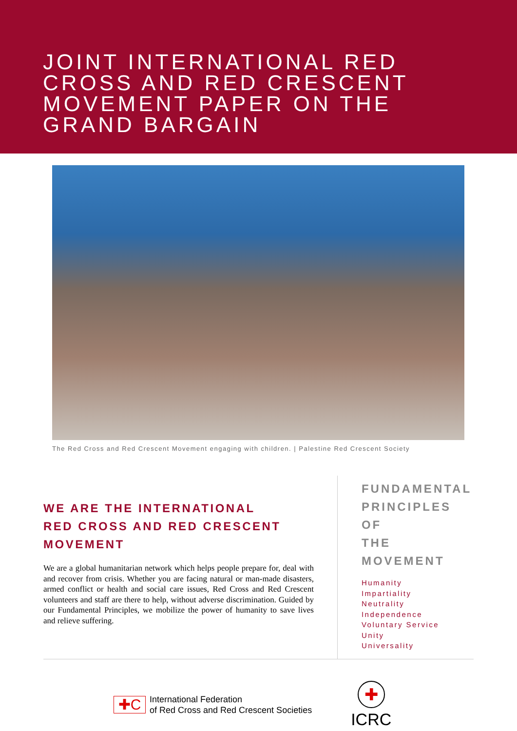JOINT INTERNATIONAL RED CROSS AND RED CRESCENT MOVEMENT PAPER ON THE GRAND BARGAIN
The Red Cross and Red Crescent Movement engaging with children. | Palestine Red Crescent Society
WE ARE THE INTERNATIONAL
RED CROSS AND RED CRESCENT MOVEMENT
We are a global humanitarian network which helps people prepare for, deal with and recover from crisis. Whether you are facing natural or man-made disasters, armed conflict or health and social care issues, Red Cross and Red Crescent volunteers and staff are there to help, without adverse discrimination. Guided by our Fundamental Principles, we mobilize the power of humanity to save lives and relieve suffering.
FUNDAMENTAL
PRINCIPLES OF
THE MOVEMENT
Humanity
Impartiality
Neutrality
Independence
Voluntary Service
Unity
Universality
✚C
International Federation
of Red Cross and Red Crescent Societies
✚
ICRC